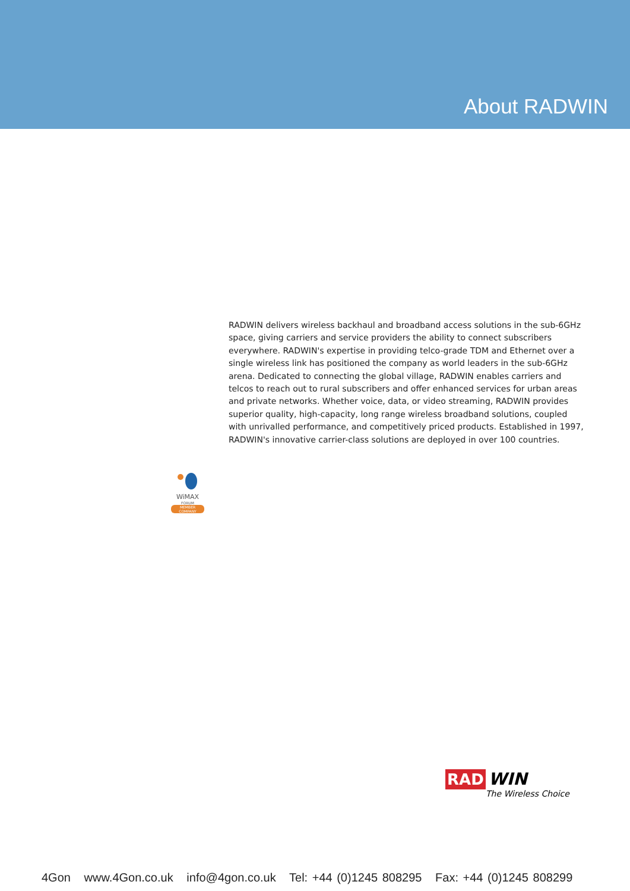About RADWIN
RADWIN delivers wireless backhaul and broadband access solutions in the sub-6GHz space, giving carriers and service providers the ability to connect subscribers everywhere. RADWIN's expertise in providing telco-grade TDM and Ethernet over a single wireless link has positioned the company as world leaders in the sub-6GHz arena. Dedicated to connecting the global village, RADWIN enables carriers and telcos to reach out to rural subscribers and offer enhanced services for urban areas and private networks. Whether voice, data, or video streaming, RADWIN provides superior quality, high-capacity, long range wireless broadband solutions, coupled with unrivalled performance, and competitively priced products. Established in 1997, RADWIN's innovative carrier-class solutions are deployed in over 100 countries.
WiMAX
FORUM
MEMBER COMPANY
RAD WIN
The Wireless Choice
4Gon www.4Gon.co.uk info@4gon.co.uk Tel: +44 (0)1245 808295 Fax: +44 (0)1245 808299